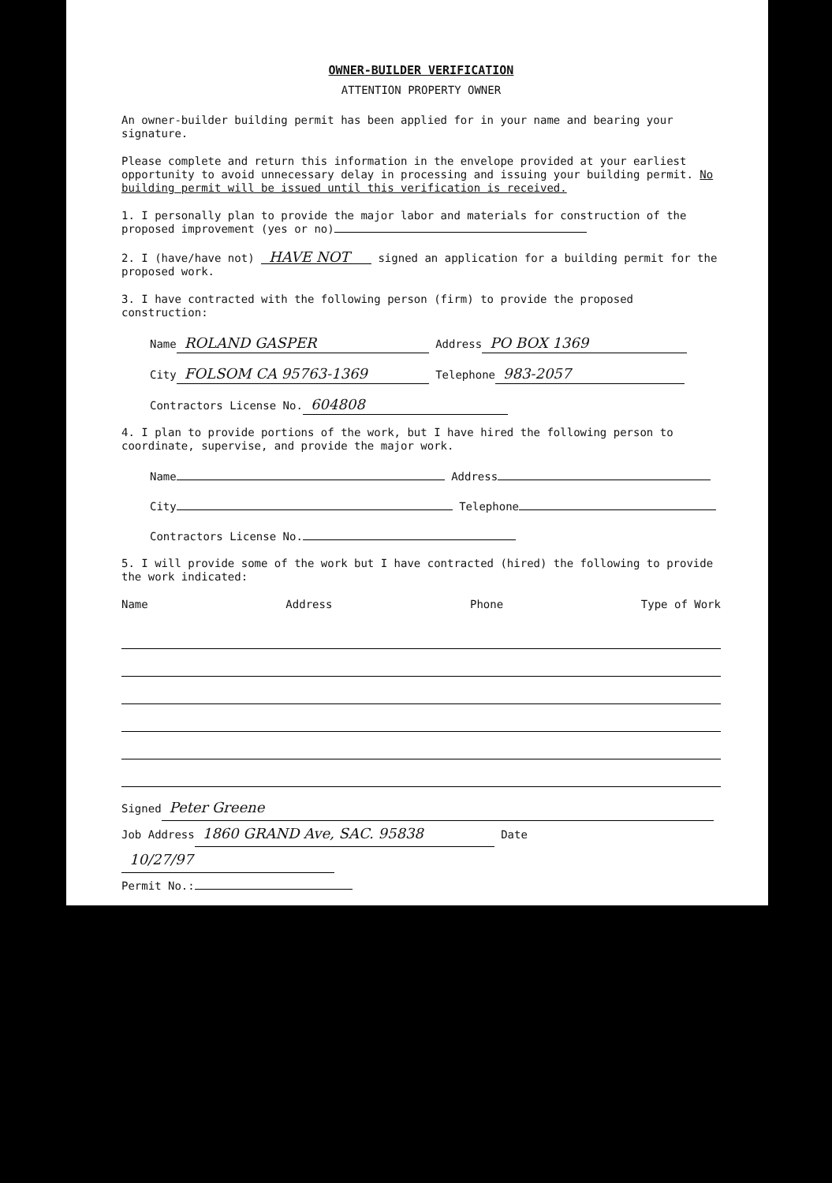OWNER-BUILDER VERIFICATION
ATTENTION PROPERTY OWNER
An owner-builder building permit has been applied for in your name and bearing your signature.
Please complete and return this information in the envelope provided at your earliest opportunity to avoid unnecessary delay in processing and issuing your building permit. No building permit will be issued until this verification is received.
1. I personally plan to provide the major labor and materials for construction of the proposed improvement (yes or no)
2. I (have/have not) HAVE NOT signed an application for a building permit for the proposed work.
3. I have contracted with the following person (firm) to provide the proposed construction:
Name ROLAND GASPER Address PO BOX 1369
City FOLSOM CA 95763-1369 Telephone 983-2057
Contractors License No. 604808
4. I plan to provide portions of the work, but I have hired the following person to coordinate, supervise, and provide the major work.
Name Address
City Telephone
Contractors License No.
5. I will provide some of the work but I have contracted (hired) the following to provide the work indicated:
Name Address Phone Type of Work
Signed Peter Greene
Job Address 1860 GRAND Ave, SAC. 95838 Date 10/27/97
Permit No.: